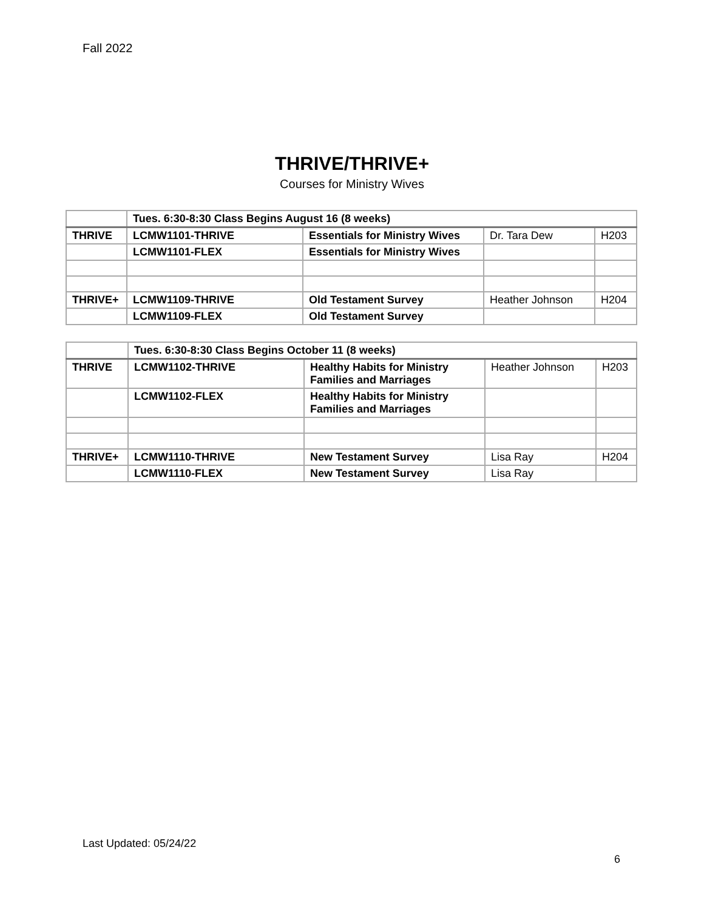Fall 2022
THRIVE/THRIVE+
Courses for Ministry Wives
| | Tues. 6:30-8:30 Class Begins August 16 (8 weeks) | | | |
| THRIVE | LCMW1101-THRIVE | Essentials for Ministry Wives | Dr. Tara Dew | H203 |
| | LCMW1101-FLEX | Essentials for Ministry Wives | | |
| THRIVE+ | LCMW1109-THRIVE | Old Testament Survey | Heather Johnson | H204 |
| | LCMW1109-FLEX | Old Testament Survey | | |
| | Tues. 6:30-8:30 Class Begins October 11 (8 weeks) | | | |
| THRIVE | LCMW1102-THRIVE | Healthy Habits for Ministry Families and Marriages | Heather Johnson | H203 |
| | LCMW1102-FLEX | Healthy Habits for Ministry Families and Marriages | | |
| THRIVE+ | LCMW1110-THRIVE | New Testament Survey | Lisa Ray | H204 |
| | LCMW1110-FLEX | New Testament Survey | Lisa Ray | |
Last Updated: 05/24/22
6